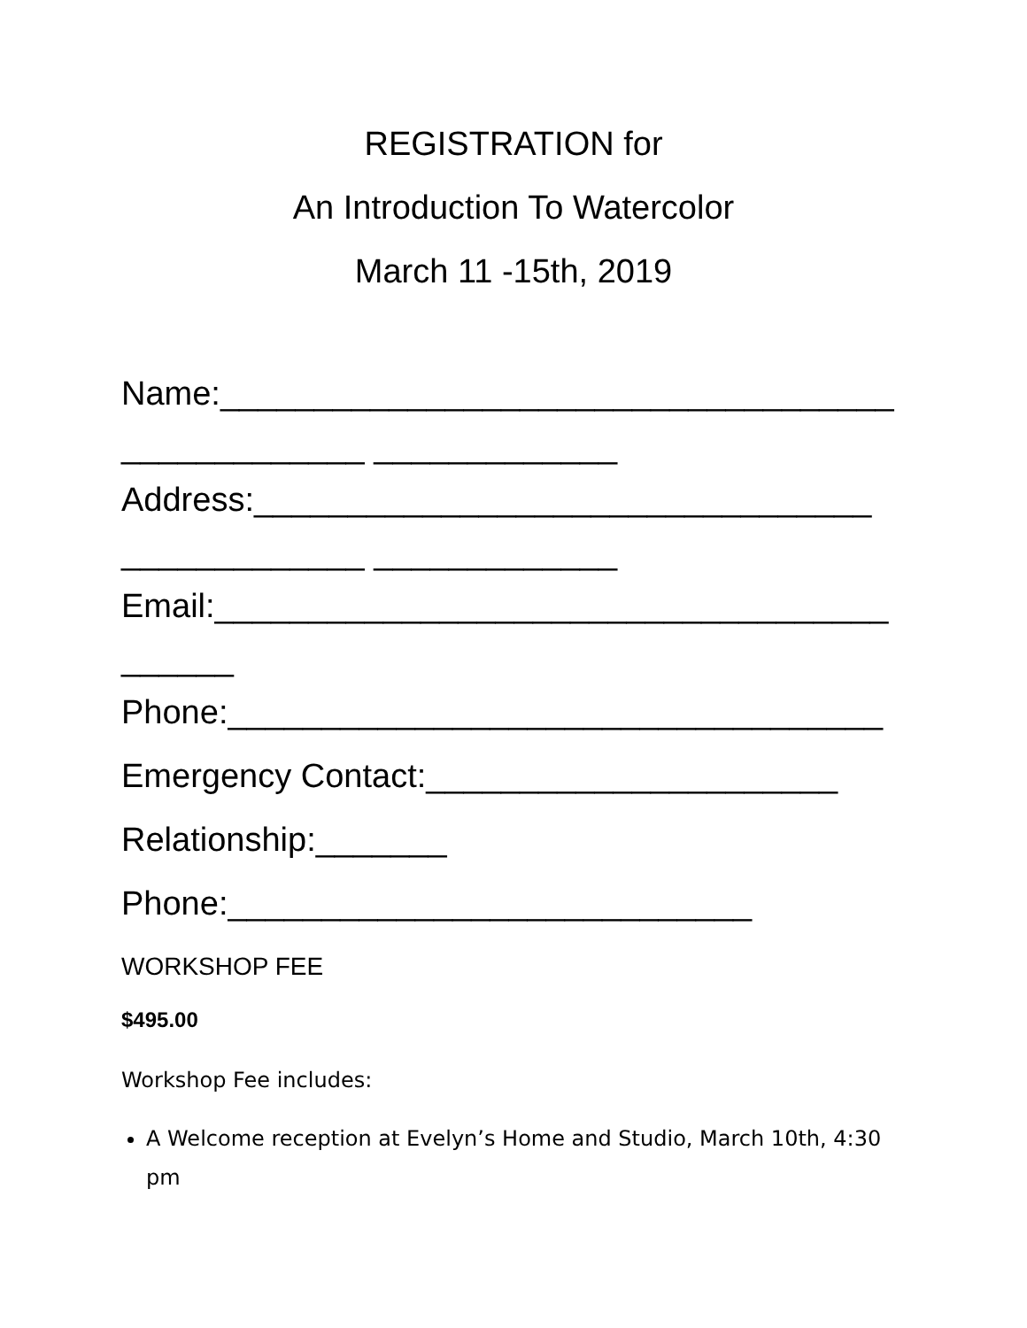REGISTRATION for
An Introduction To Watercolor
March 11 -15th, 2019
Name:____________________________________
_____________ _____________
Address:_________________________________
_____________ _____________
Email:____________________________________
______
Phone:___________________________________
Emergency Contact:______________________
Relationship:_______
Phone:____________________________
WORKSHOP FEE
$495.00
Workshop Fee includes:
A Welcome reception at Evelyn’s Home and Studio, March 10th, 4:30 pm